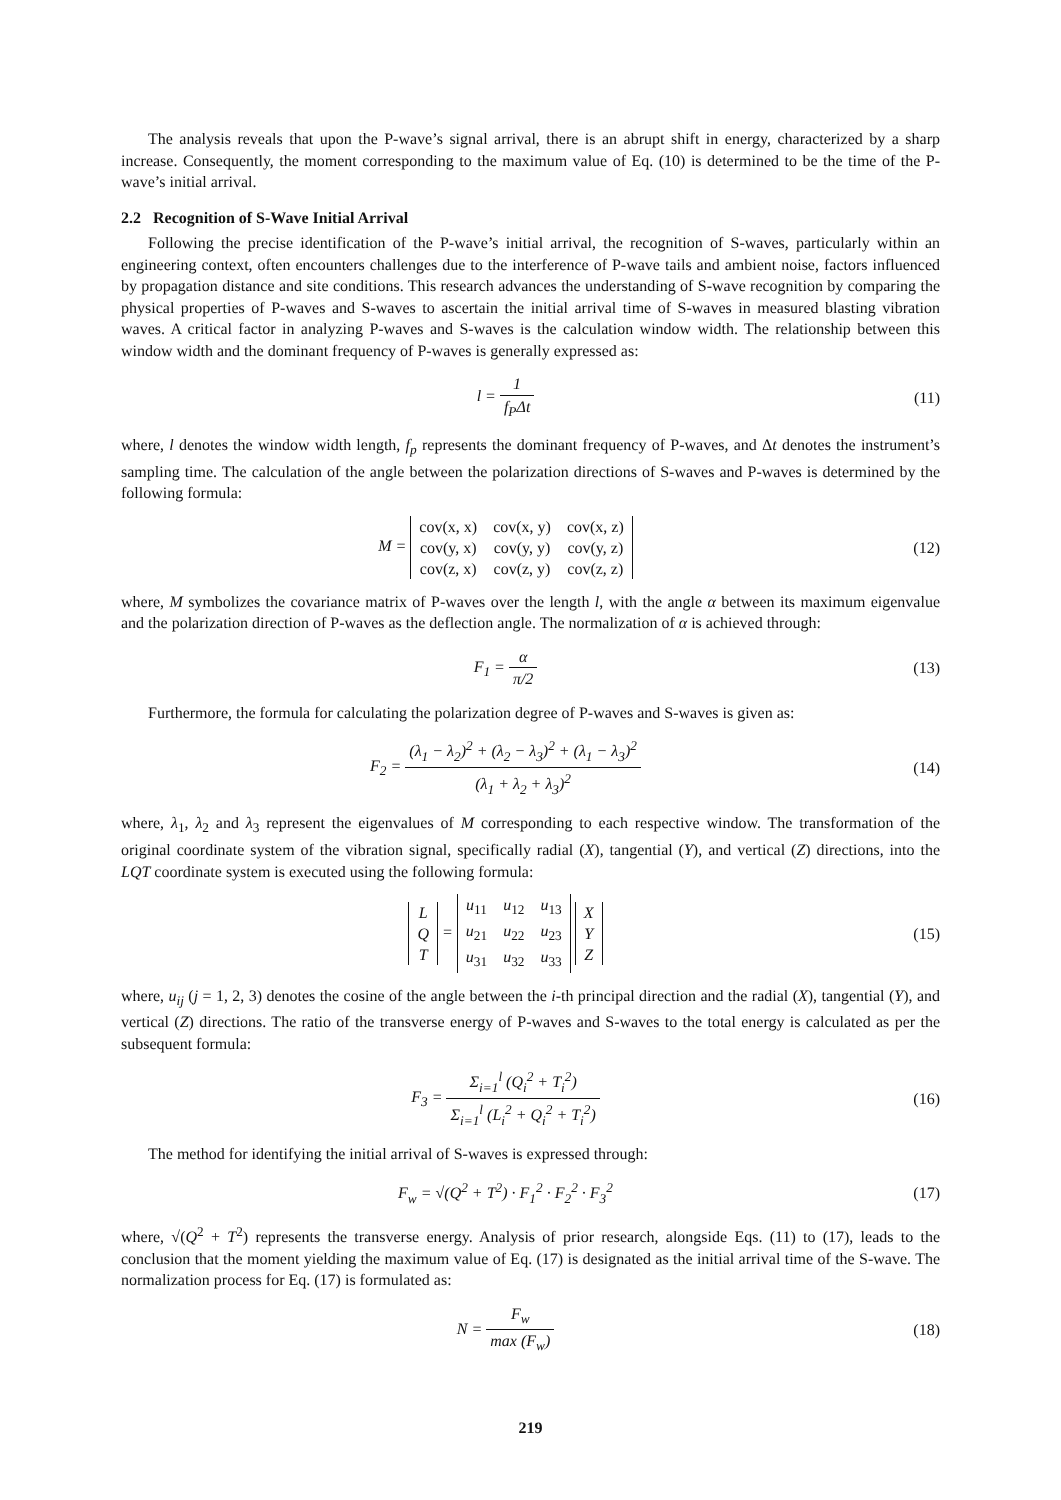The analysis reveals that upon the P-wave’s signal arrival, there is an abrupt shift in energy, characterized by a sharp increase. Consequently, the moment corresponding to the maximum value of Eq. (10) is determined to be the time of the P-wave’s initial arrival.
2.2 Recognition of S-Wave Initial Arrival
Following the precise identification of the P-wave’s initial arrival, the recognition of S-waves, particularly within an engineering context, often encounters challenges due to the interference of P-wave tails and ambient noise, factors influenced by propagation distance and site conditions. This research advances the understanding of S-wave recognition by comparing the physical properties of P-waves and S-waves to ascertain the initial arrival time of S-waves in measured blasting vibration waves. A critical factor in analyzing P-waves and S-waves is the calculation window width. The relationship between this window width and the dominant frequency of P-waves is generally expressed as:
l = 1 f<sub>P</sub>Δt (11)
where, l denotes the window width length, f<sub>p</sub> represents the dominant frequency of P-waves, and Δt denotes the instrument’s sampling time. The calculation of the angle between the polarization directions of S-waves and P-waves is determined by the following formula:
M =
| cov(x, x) | cov(x, y) | cov(x, z) |
| cov(y, x) | cov(y, y) | cov(y, z) |
| cov(z, x) | cov(z, y) | cov(z, z) |
(12)
where, M symbolizes the covariance matrix of P-waves over the length l, with the angle α between its maximum eigenvalue and the polarization direction of P-waves as the deflection angle. The normalization of α is achieved through:
F<sub>1</sub> = α π/2 (13)
Furthermore, the formula for calculating the polarization degree of P-waves and S-waves is given as:
F<sub>2</sub> = (λ<sub>1</sub> − λ<sub>2</sub>)<sup>2</sup> + (λ<sub>2</sub> − λ<sub>3</sub>)<sup>2</sup> + (λ<sub>1</sub> − λ<sub>3</sub>)<sup>2</sup> (λ<sub>1</sub> + λ<sub>2</sub> + λ<sub>3</sub>)<sup>2</sup>
(14)
where, λ<sub>1</sub>, λ<sub>2</sub> and λ<sub>3</sub> represent the eigenvalues of M corresponding to each respective window. The transformation of the original coordinate system of the vibration signal, specifically radial (X), tangential (Y), and vertical (Z) directions, into the LQT coordinate system is executed using the following formula:
| L |
| Q |
| T |
=
| u<sub>11</sub> | u<sub>12</sub> | u<sub>13</sub> |
| u<sub>21</sub> | u<sub>22</sub> | u<sub>23</sub> |
| u<sub>31</sub> | u<sub>32</sub> | u<sub>33</sub> |
| X |
| Y |
| Z |
(15)
where, u<sub>ij</sub> (j = 1, 2, 3) denotes the cosine of the angle between the i-th principal direction and the radial (X), tangential (Y), and vertical (Z) directions. The ratio of the transverse energy of P-waves and S-waves to the total energy is calculated as per the subsequent formula:
F<sub>3</sub> = Σ<sub>i=1</sub><sup>l</sup> (Q<sub>i</sub><sup>2</sup> + T<sub>i</sub><sup>2</sup>) Σ<sub>i=1</sub><sup>l</sup> (L<sub>i</sub><sup>2</sup> + Q<sub>i</sub><sup>2</sup> + T<sub>i</sub><sup>2</sup>)
(16)
The method for identifying the initial arrival of S-waves is expressed through:
F<sub>w</sub> = √(Q<sup>2</sup> + T<sup>2</sup>) · F<sub>1</sub><sup>2</sup> · F<sub>2</sub><sup>2</sup> · F<sub>3</sub><sup>2</sup>
(17)
where, √(Q<sup>2</sup> + T<sup>2</sup>) represents the transverse energy. Analysis of prior research, alongside Eqs. (11) to (17), leads to the conclusion that the moment yielding the maximum value of Eq. (17) is designated as the initial arrival time of the S-wave. The normalization process for Eq. (17) is formulated as:
N = F<sub>w</sub> max (F<sub>w</sub>) (18)
219